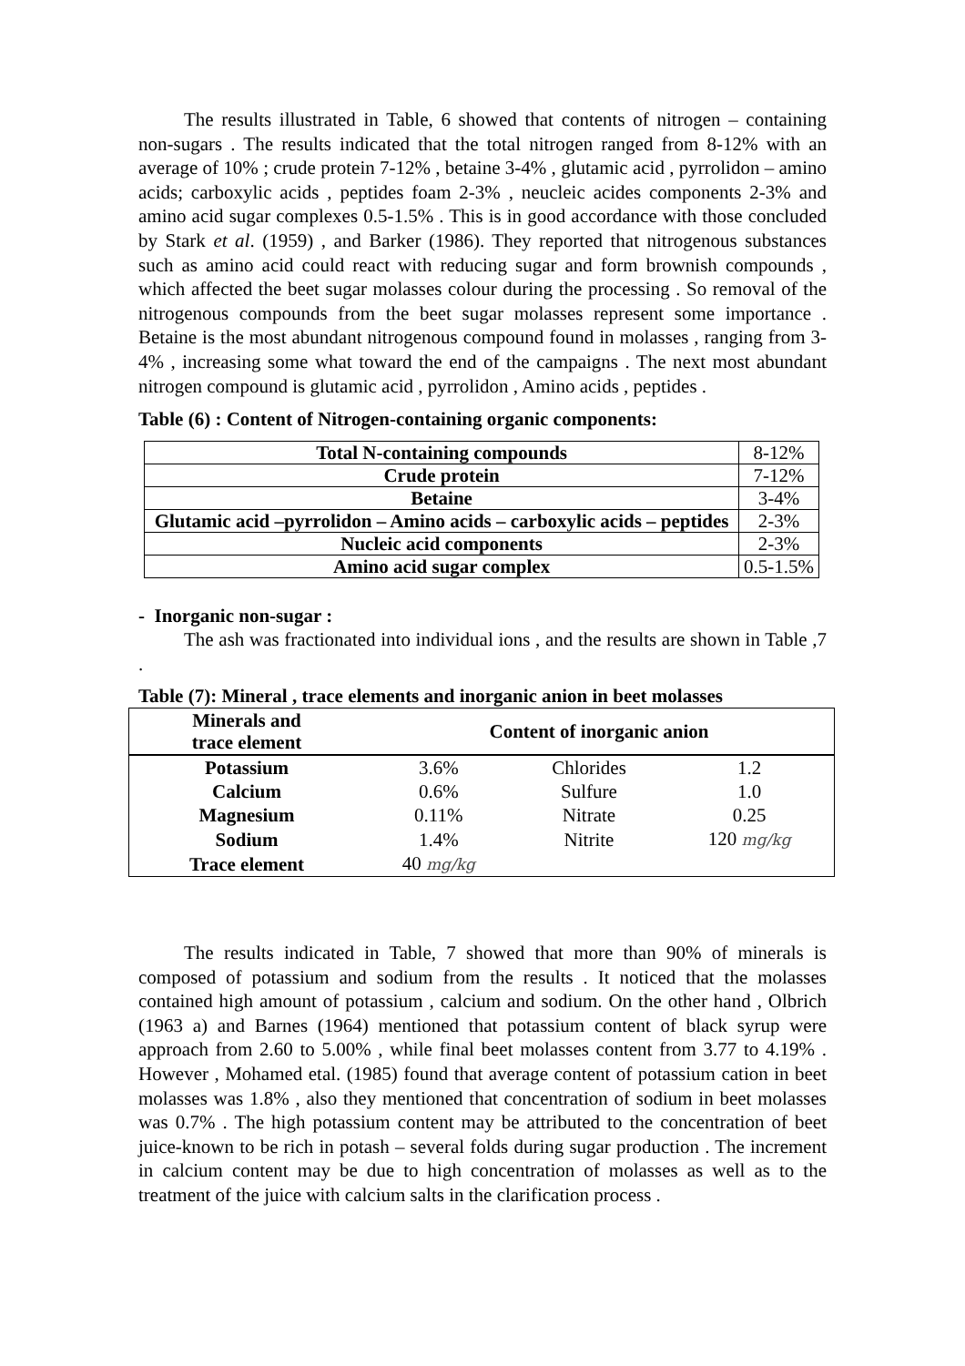The results illustrated in Table, 6 showed that contents of nitrogen – containing non-sugars . The results indicated that the total nitrogen ranged from 8-12% with an average of 10% ; crude protein 7-12% , betaine 3-4% , glutamic acid , pyrrolidon – amino acids; carboxylic acids , peptides foam 2-3% , neucleic acides components 2-3% and amino acid sugar complexes 0.5-1.5% . This is in good accordance with those concluded by Stark et al. (1959) , and Barker (1986). They reported that nitrogenous substances such as amino acid could react with reducing sugar and form brownish compounds , which affected the beet sugar molasses colour during the processing . So removal of the nitrogenous compounds from the beet sugar molasses represent some importance . Betaine is the most abundant nitrogenous compound found in molasses , ranging from 3-4% , increasing some what toward the end of the campaigns . The next most abundant nitrogen compound is glutamic acid , pyrrolidon , Amino acids , peptides .
Table (6) : Content of Nitrogen-containing organic components:
| Total N-containing compounds | 8-12% |
| Crude protein | 7-12% |
| Betaine | 3-4% |
| Glutamic acid –pyrrolidon – Amino acids – carboxylic acids – peptides | 2-3% |
| Nucleic acid components | 2-3% |
| Amino acid sugar complex | 0.5-1.5% |
- Inorganic non-sugar :
The ash was fractionated into individual ions , and the results are shown in Table ,7 .
Table (7): Mineral , trace elements and inorganic anion in beet molasses
| Minerals and trace element | Content of inorganic anion | | |
| --- | --- | --- | --- |
| Potassium | 3.6% | Chlorides | 1.2 |
| Calcium | 0.6% | Sulfure | 1.0 |
| Magnesium | 0.11% | Nitrate | 0.25 |
| Sodium | 1.4% | Nitrite | 120 mg/kg |
| Trace element | 40 mg/kg | | |
The results indicated in Table, 7 showed that more than 90% of minerals is composed of potassium and sodium from the results . It noticed that the molasses contained high amount of potassium , calcium and sodium. On the other hand , Olbrich (1963 a) and Barnes (1964) mentioned that potassium content of black syrup were approach from 2.60 to 5.00% , while final beet molasses content from 3.77 to 4.19% . However , Mohamed etal. (1985) found that average content of potassium cation in beet molasses was 1.8% , also they mentioned that concentration of sodium in beet molasses was 0.7% . The high potassium content may be attributed to the concentration of beet juice-known to be rich in potash – several folds during sugar production . The increment in calcium content may be due to high concentration of molasses as well as to the treatment of the juice with calcium salts in the clarification process .